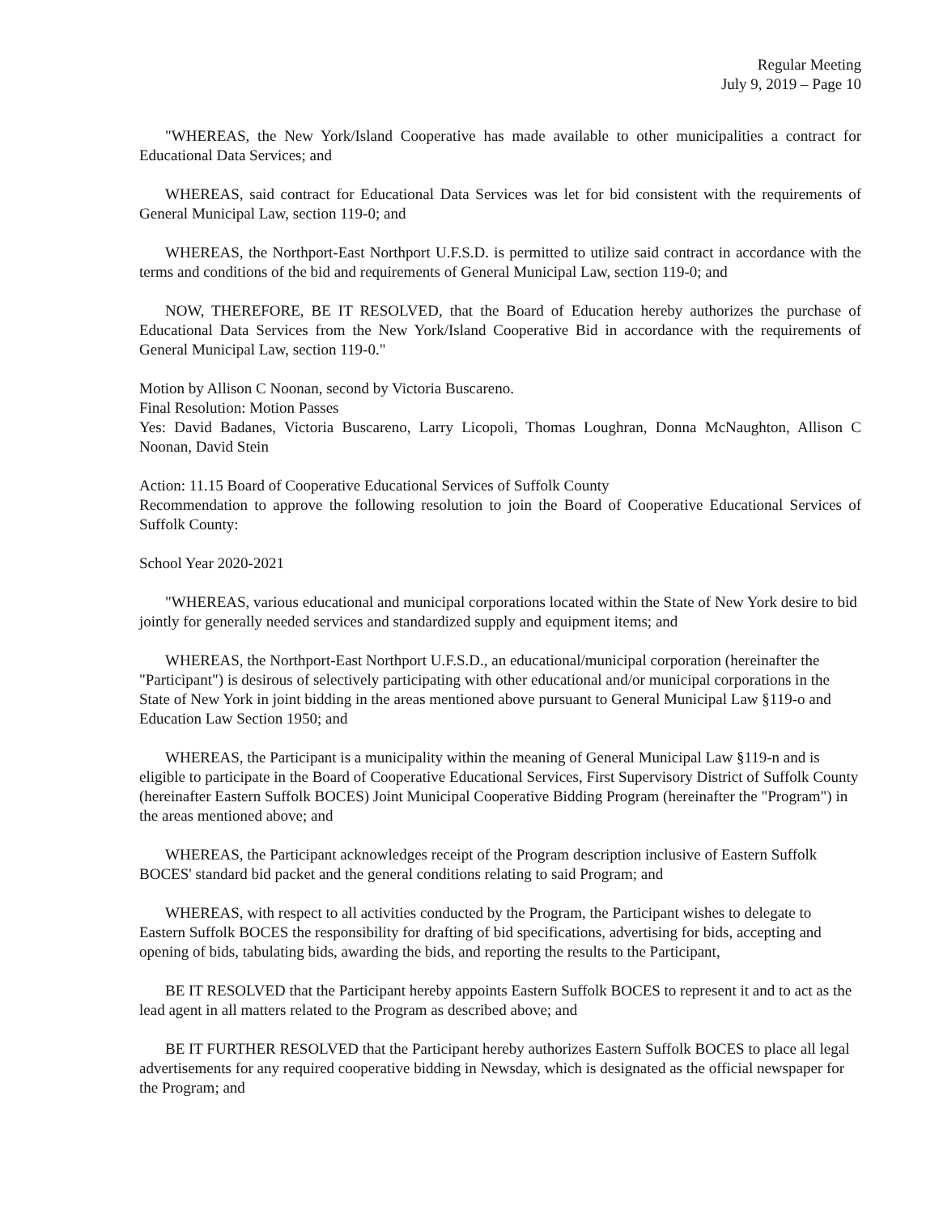Regular Meeting
July 9, 2019 – Page 10
"WHEREAS, the New York/Island Cooperative has made available to other municipalities a contract for Educational Data Services; and
WHEREAS, said contract for Educational Data Services was let for bid consistent with the requirements of General Municipal Law, section 119-0; and
WHEREAS, the Northport-East Northport U.F.S.D. is permitted to utilize said contract in accordance with the terms and conditions of the bid and requirements of General Municipal Law, section 119-0; and
NOW, THEREFORE, BE IT RESOLVED, that the Board of Education hereby authorizes the purchase of Educational Data Services from the New York/Island Cooperative Bid in accordance with the requirements of General Municipal Law, section 119-0."
Motion by Allison C Noonan, second by Victoria Buscareno.
Final Resolution: Motion Passes
Yes: David Badanes, Victoria Buscareno, Larry Licopoli, Thomas Loughran, Donna McNaughton, Allison C Noonan, David Stein
Action: 11.15 Board of Cooperative Educational Services of Suffolk County
Recommendation to approve the following resolution to join the Board of Cooperative Educational Services of Suffolk County:
School Year 2020-2021
"WHEREAS, various educational and municipal corporations located within the State of New York desire to bid jointly for generally needed services and standardized supply and equipment items; and
WHEREAS, the Northport-East Northport U.F.S.D., an educational/municipal corporation (hereinafter the "Participant") is desirous of selectively participating with other educational and/or municipal corporations in the State of New York in joint bidding in the areas mentioned above pursuant to General Municipal Law §119-o and Education Law Section 1950; and
WHEREAS, the Participant is a municipality within the meaning of General Municipal Law §119-n and is eligible to participate in the Board of Cooperative Educational Services, First Supervisory District of Suffolk County (hereinafter Eastern Suffolk BOCES) Joint Municipal Cooperative Bidding Program (hereinafter the "Program") in the areas mentioned above; and
WHEREAS, the Participant acknowledges receipt of the Program description inclusive of Eastern Suffolk BOCES' standard bid packet and the general conditions relating to said Program; and
WHEREAS, with respect to all activities conducted by the Program, the Participant wishes to delegate to Eastern Suffolk BOCES the responsibility for drafting of bid specifications, advertising for bids, accepting and opening of bids, tabulating bids, awarding the bids, and reporting the results to the Participant,
BE IT RESOLVED that the Participant hereby appoints Eastern Suffolk BOCES to represent it and to act as the lead agent in all matters related to the Program as described above; and
BE IT FURTHER RESOLVED that the Participant hereby authorizes Eastern Suffolk BOCES to place all legal advertisements for any required cooperative bidding in Newsday, which is designated as the official newspaper for the Program; and